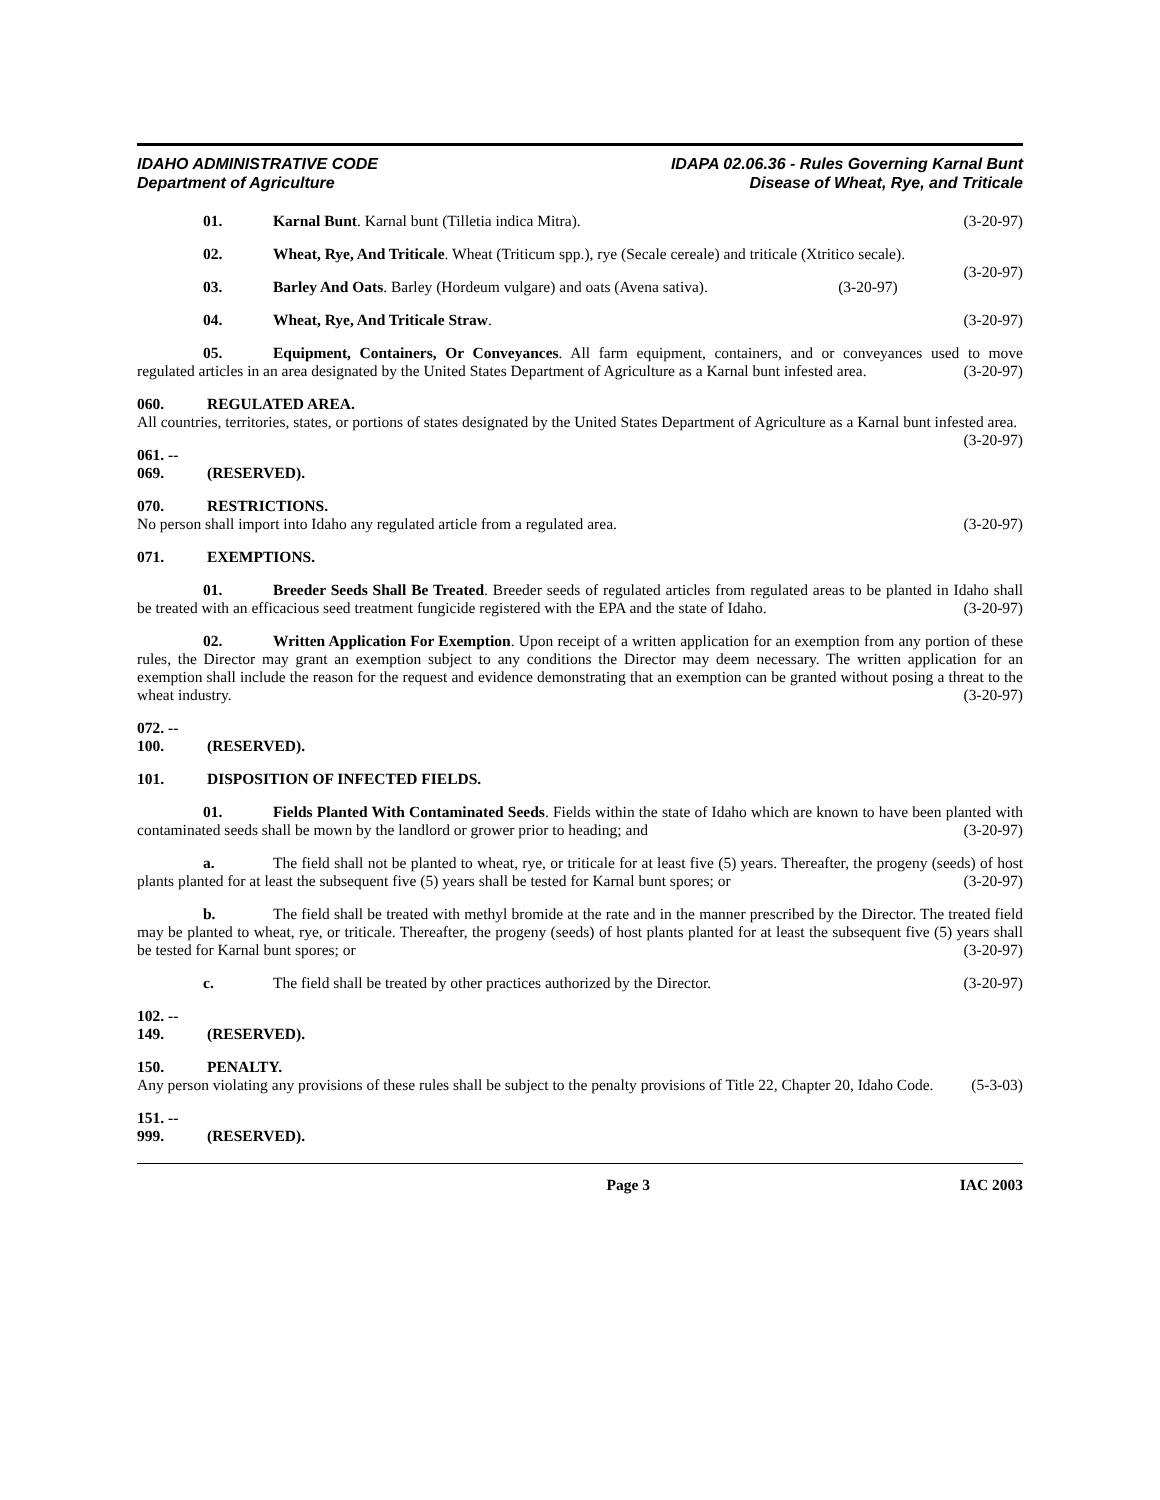IDAHO ADMINISTRATIVE CODE
Department of Agriculture
IDAPA 02.06.36 - Rules Governing Karnal Bunt
Disease of Wheat, Rye, and Triticale
01. Karnal Bunt. Karnal bunt (Tilletia indica Mitra). (3-20-97)
02. Wheat, Rye, And Triticale. Wheat (Triticum spp.), rye (Secale cereale) and triticale (Xtritico secale). (3-20-97)
03. Barley And Oats. Barley (Hordeum vulgare) and oats (Avena sativa). (3-20-97)
04. Wheat, Rye, And Triticale Straw. (3-20-97)
05. Equipment, Containers, Or Conveyances. All farm equipment, containers, and or conveyances used to move regulated articles in an area designated by the United States Department of Agriculture as a Karnal bunt infested area. (3-20-97)
060. REGULATED AREA.
All countries, territories, states, or portions of states designated by the United States Department of Agriculture as a Karnal bunt infested area. (3-20-97)
061. -- 069. (RESERVED).
070. RESTRICTIONS.
No person shall import into Idaho any regulated article from a regulated area. (3-20-97)
071. EXEMPTIONS.
01. Breeder Seeds Shall Be Treated. Breeder seeds of regulated articles from regulated areas to be planted in Idaho shall be treated with an efficacious seed treatment fungicide registered with the EPA and the state of Idaho. (3-20-97)
02. Written Application For Exemption. Upon receipt of a written application for an exemption from any portion of these rules, the Director may grant an exemption subject to any conditions the Director may deem necessary. The written application for an exemption shall include the reason for the request and evidence demonstrating that an exemption can be granted without posing a threat to the wheat industry. (3-20-97)
072. -- 100. (RESERVED).
101. DISPOSITION OF INFECTED FIELDS.
01. Fields Planted With Contaminated Seeds. Fields within the state of Idaho which are known to have been planted with contaminated seeds shall be mown by the landlord or grower prior to heading; and (3-20-97)
a. The field shall not be planted to wheat, rye, or triticale for at least five (5) years. Thereafter, the progeny (seeds) of host plants planted for at least the subsequent five (5) years shall be tested for Karnal bunt spores; or (3-20-97)
b. The field shall be treated with methyl bromide at the rate and in the manner prescribed by the Director. The treated field may be planted to wheat, rye, or triticale. Thereafter, the progeny (seeds) of host plants planted for at least the subsequent five (5) years shall be tested for Karnal bunt spores; or (3-20-97)
c. The field shall be treated by other practices authorized by the Director. (3-20-97)
102. -- 149. (RESERVED).
150. PENALTY.
Any person violating any provisions of these rules shall be subject to the penalty provisions of Title 22, Chapter 20, Idaho Code. (5-3-03)
151. -- 999. (RESERVED).
Page 3 IAC 2003